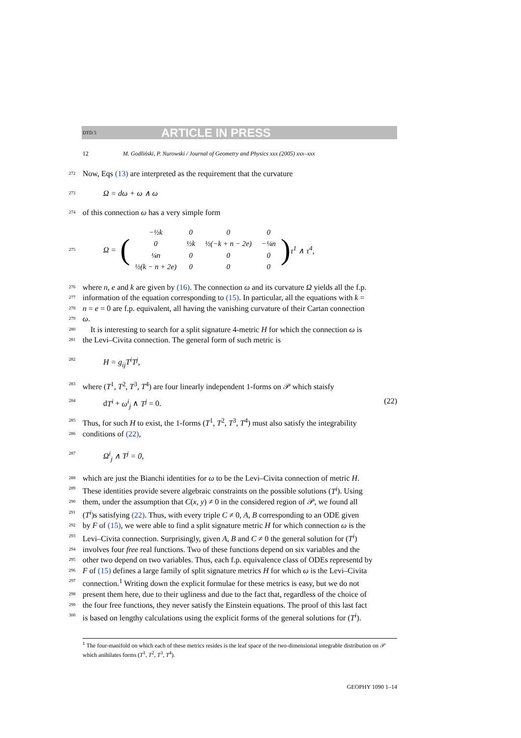DTD 5 ARTICLE IN PRESS
12 M. Godliński, P. Nurowski / Journal of Geometry and Physics xxx (2005) xxx–xxx
272 Now, Eqs (13) are interpreted as the requirement that the curvature
273 Ω = dω + ω ∧ ω
274 of this connection ω has a very simple form
275 Ω = (
| −½k | 0 | 0 | 0 |
| 0 | ½k | ½(−k + n − 2e) | −¼n |
| ¼n | 0 | 0 | 0 |
| ½(k − n + 2e) | 0 | 0 | 0 |
) τ<sup>1</sup> ∧ τ<sup>4</sup>,
276 where n, e and k are given by (16). The connection ω and its curvature Ω yields all the f.p.
277 information of the equation corresponding to (15). In particular, all the equations with k =
278 n = e = 0 are f.p. equivalent, all having the vanishing curvature of their Cartan connection
279 ω.
280 It is interesting to search for a split signature 4-metric H for which the connection ω is
281 the Levi–Civita connection. The general form of such metric is
282 H = g<sub>ij</sub>T<sup>i</sup>T<sup>j</sup>,
283 where (T<sup>1</sup>, T<sup>2</sup>, T<sup>3</sup>, T<sup>4</sup>) are four linearly independent 1-forms on 𝒫 which staisfy
284 dT<sup>i</sup> + ω<sup>i</sup><sub>j</sub> ∧ T<sup>j</sup> = 0. (22)
285 Thus, for such H to exist, the 1-forms (T<sup>1</sup>, T<sup>2</sup>, T<sup>3</sup>, T<sup>4</sup>) must also satisfy the integrability
286 conditions of (22),
287 Ω<sup>i</sup><sub>j</sub> ∧ T<sup>j</sup> = 0,
288 which are just the Bianchi identities for ω to be the Levi–Civita connection of metric H.
289 These identities provide severe algebraic constraints on the possible solutions (T<sup>i</sup>). Using
290 them, under the assumption that C(x, y) ≠ 0 in the considered region of 𝒫, we found all
291 (T<sup>i</sup>)s satisfying (22). Thus, with every triple C ≠ 0, A, B corresponding to an ODE given
292 by F of (15), we were able to find a split signature metric H for which connection ω is the
293 Levi–Civita connection. Surprisingly, given A, B and C ≠ 0 the general solution for (T<sup>i</sup>)
294 involves four free real functions. Two of these functions depend on six variables and the
295 other two depend on two variables. Thus, each f.p. equivalence class of ODEs representd by
296 F of (15) defines a large family of split signature metrics H for which ω is the Levi–Civita
297 connection.<sup>1</sup> Writing down the explicit formulae for these metrics is easy, but we do not
298 present them here, due to their ugliness and due to the fact that, regardless of the choice of
299 the four free functions, they never satisfy the Einstein equations. The proof of this last fact
300 is based on lengthy calculations using the explicit forms of the general solutions for (T<sup>i</sup>).
<sup>1</sup> The four-manifold on which each of these metrics resides is the leaf space of the two-dimensional integrable distribution on 𝒫 which anihilates forms (T<sup>1</sup>, T<sup>2</sup>, T<sup>3</sup>, T<sup>4</sup>).
GEOPHY 1090 1–14